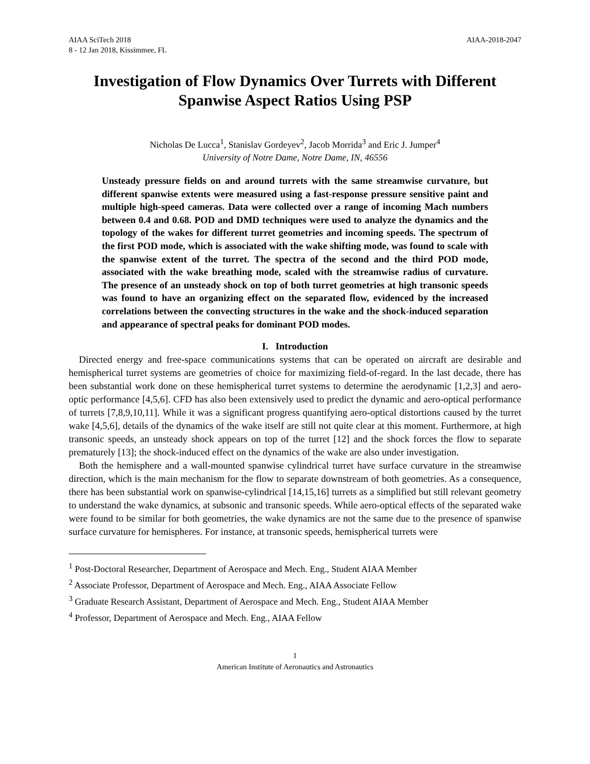AIAA SciTech 2018
8 - 12 Jan 2018, Kissimmee, FL
AIAA-2018-2047
Investigation of Flow Dynamics Over Turrets with Different Spanwise Aspect Ratios Using PSP
Nicholas De Lucca<sup>1</sup>, Stanislav Gordeyev<sup>2</sup>, Jacob Morrida<sup>3</sup> and Eric J. Jumper<sup>4</sup>
University of Notre Dame, Notre Dame, IN, 46556
Unsteady pressure fields on and around turrets with the same streamwise curvature, but different spanwise extents were measured using a fast-response pressure sensitive paint and multiple high-speed cameras. Data were collected over a range of incoming Mach numbers between 0.4 and 0.68. POD and DMD techniques were used to analyze the dynamics and the topology of the wakes for different turret geometries and incoming speeds. The spectrum of the first POD mode, which is associated with the wake shifting mode, was found to scale with the spanwise extent of the turret. The spectra of the second and the third POD mode, associated with the wake breathing mode, scaled with the streamwise radius of curvature. The presence of an unsteady shock on top of both turret geometries at high transonic speeds was found to have an organizing effect on the separated flow, evidenced by the increased correlations between the convecting structures in the wake and the shock-induced separation and appearance of spectral peaks for dominant POD modes.
I. Introduction
Directed energy and free-space communications systems that can be operated on aircraft are desirable and hemispherical turret systems are geometries of choice for maximizing field-of-regard. In the last decade, there has been substantial work done on these hemispherical turret systems to determine the aerodynamic [1,2,3] and aero-optic performance [4,5,6]. CFD has also been extensively used to predict the dynamic and aero-optical performance of turrets [7,8,9,10,11]. While it was a significant progress quantifying aero-optical distortions caused by the turret wake [4,5,6], details of the dynamics of the wake itself are still not quite clear at this moment. Furthermore, at high transonic speeds, an unsteady shock appears on top of the turret [12] and the shock forces the flow to separate prematurely [13]; the shock-induced effect on the dynamics of the wake are also under investigation.
Both the hemisphere and a wall-mounted spanwise cylindrical turret have surface curvature in the streamwise direction, which is the main mechanism for the flow to separate downstream of both geometries. As a consequence, there has been substantial work on spanwise-cylindrical [14,15,16] turrets as a simplified but still relevant geometry to understand the wake dynamics, at subsonic and transonic speeds. While aero-optical effects of the separated wake were found to be similar for both geometries, the wake dynamics are not the same due to the presence of spanwise surface curvature for hemispheres. For instance, at transonic speeds, hemispherical turrets were
<sup>1</sup> Post-Doctoral Researcher, Department of Aerospace and Mech. Eng., Student AIAA Member
<sup>2</sup> Associate Professor, Department of Aerospace and Mech. Eng., AIAA Associate Fellow
<sup>3</sup> Graduate Research Assistant, Department of Aerospace and Mech. Eng., Student AIAA Member
<sup>4</sup> Professor, Department of Aerospace and Mech. Eng., AIAA Fellow
1
American Institute of Aeronautics and Astronautics